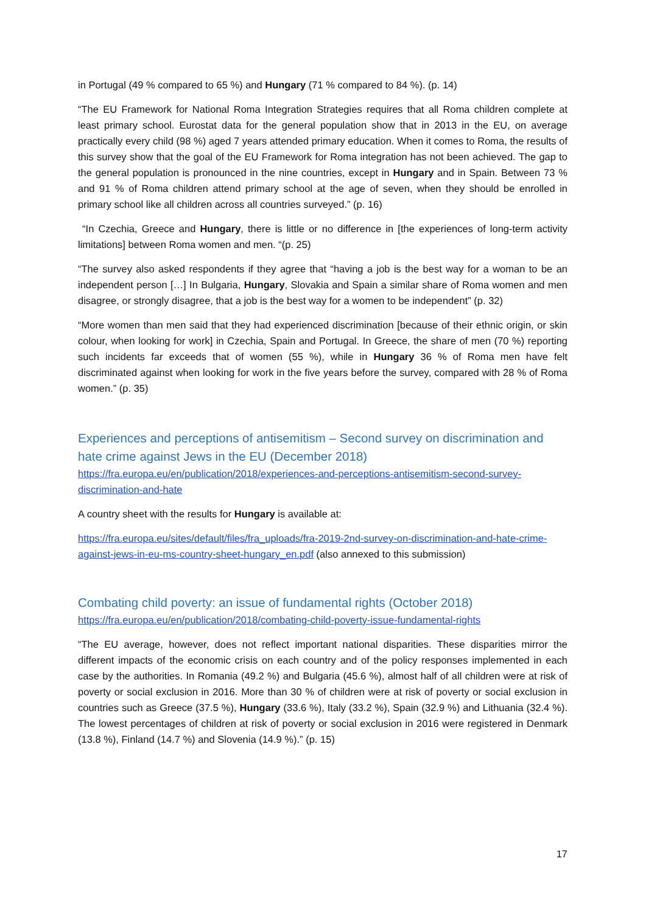in Portugal (49 % compared to 65 %) and Hungary (71 % compared to 84 %). (p. 14)
“The EU Framework for National Roma Integration Strategies requires that all Roma children complete at least primary school. Eurostat data for the general population show that in 2013 in the EU, on average practically every child (98 %) aged 7 years attended primary education. When it comes to Roma, the results of this survey show that the goal of the EU Framework for Roma integration has not been achieved. The gap to the general population is pronounced in the nine countries, except in Hungary and in Spain. Between 73 % and 91 % of Roma children attend primary school at the age of seven, when they should be enrolled in primary school like all children across all countries surveyed.” (p. 16)
“In Czechia, Greece and Hungary, there is little or no difference in [the experiences of long-term activity limitations] between Roma women and men. “(p. 25)
“The survey also asked respondents if they agree that “having a job is the best way for a woman to be an independent person […] In Bulgaria, Hungary, Slovakia and Spain a similar share of Roma women and men disagree, or strongly disagree, that a job is the best way for a women to be independent” (p. 32)
“More women than men said that they had experienced discrimination [because of their ethnic origin, or skin colour, when looking for work] in Czechia, Spain and Portugal. In Greece, the share of men (70 %) reporting such incidents far exceeds that of women (55 %), while in Hungary 36 % of Roma men have felt discriminated against when looking for work in the five years before the survey, compared with 28 % of Roma women.” (p. 35)
Experiences and perceptions of antisemitism – Second survey on discrimination and hate crime against Jews in the EU (December 2018)
https://fra.europa.eu/en/publication/2018/experiences-and-perceptions-antisemitism-second-survey-discrimination-and-hate
A country sheet with the results for Hungary is available at:
https://fra.europa.eu/sites/default/files/fra_uploads/fra-2019-2nd-survey-on-discrimination-and-hate-crime-against-jews-in-eu-ms-country-sheet-hungary_en.pdf (also annexed to this submission)
Combating child poverty: an issue of fundamental rights (October 2018)
https://fra.europa.eu/en/publication/2018/combating-child-poverty-issue-fundamental-rights
“The EU average, however, does not reflect important national disparities. These disparities mirror the different impacts of the economic crisis on each country and of the policy responses implemented in each case by the authorities. In Romania (49.2 %) and Bulgaria (45.6 %), almost half of all children were at risk of poverty or social exclusion in 2016. More than 30 % of children were at risk of poverty or social exclusion in countries such as Greece (37.5 %), Hungary (33.6 %), Italy (33.2 %), Spain (32.9 %) and Lithuania (32.4 %). The lowest percentages of children at risk of poverty or social exclusion in 2016 were registered in Denmark (13.8 %), Finland (14.7 %) and Slovenia (14.9 %).” (p. 15)
17